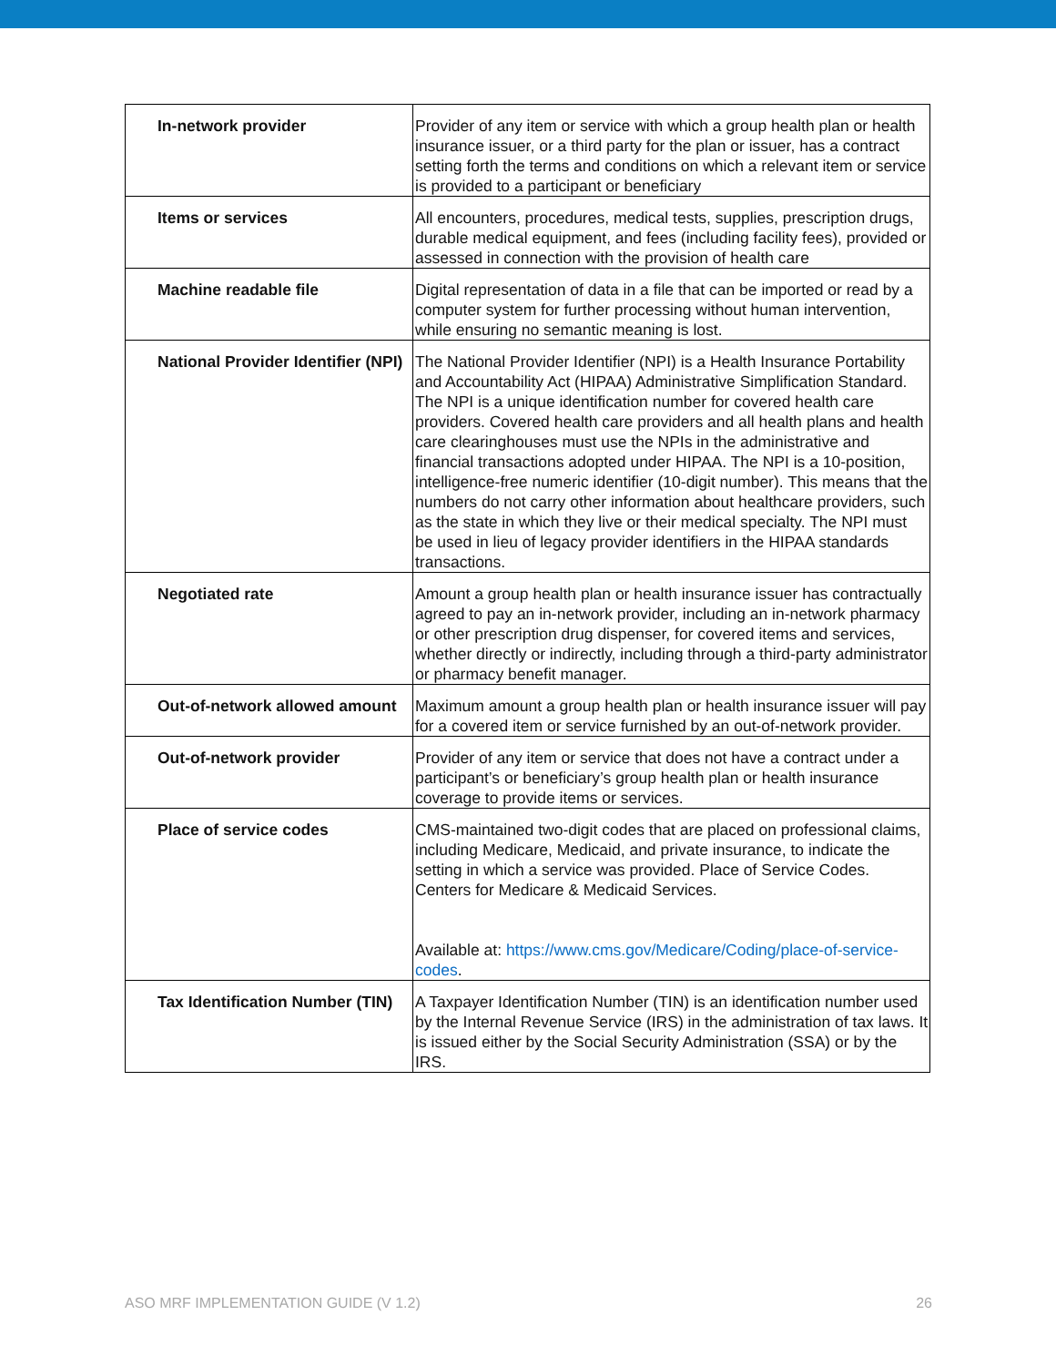| In-network provider | Provider of any item or service with which a group health plan or health insurance issuer, or a third party for the plan or issuer, has a contract setting forth the terms and conditions on which a relevant item or service is provided to a participant or beneficiary |
| Items or services | All encounters, procedures, medical tests, supplies, prescription drugs, durable medical equipment, and fees (including facility fees), provided or assessed in connection with the provision of health care |
| Machine readable file | Digital representation of data in a file that can be imported or read by a computer system for further processing without human intervention, while ensuring no semantic meaning is lost. |
| National Provider Identifier (NPI) | The National Provider Identifier (NPI) is a Health Insurance Portability and Accountability Act (HIPAA) Administrative Simplification Standard. The NPI is a unique identification number for covered health care providers. Covered health care providers and all health plans and health care clearinghouses must use the NPIs in the administrative and financial transactions adopted under HIPAA. The NPI is a 10-position, intelligence-free numeric identifier (10-digit number). This means that the numbers do not carry other information about healthcare providers, such as the state in which they live or their medical specialty. The NPI must be used in lieu of legacy provider identifiers in the HIPAA standards transactions. |
| Negotiated rate | Amount a group health plan or health insurance issuer has contractually agreed to pay an in-network provider, including an in-network pharmacy or other prescription drug dispenser, for covered items and services, whether directly or indirectly, including through a third-party administrator or pharmacy benefit manager. |
| Out-of-network allowed amount | Maximum amount a group health plan or health insurance issuer will pay for a covered item or service furnished by an out-of-network provider. |
| Out-of-network provider | Provider of any item or service that does not have a contract under a participant’s or beneficiary’s group health plan or health insurance coverage to provide items or services. |
| Place of service codes | CMS-maintained two-digit codes that are placed on professional claims, including Medicare, Medicaid, and private insurance, to indicate the setting in which a service was provided. Place of Service Codes. Centers for Medicare & Medicaid Services. Available at: https://www.cms.gov/Medicare/Coding/place-of-service-codes . |
| Tax Identification Number (TIN) | A Taxpayer Identification Number (TIN) is an identification number used by the Internal Revenue Service (IRS) in the administration of tax laws. It is issued either by the Social Security Administration (SSA) or by the IRS. |
ASO MRF IMPLEMENTATION GUIDE (V 1.2) 26